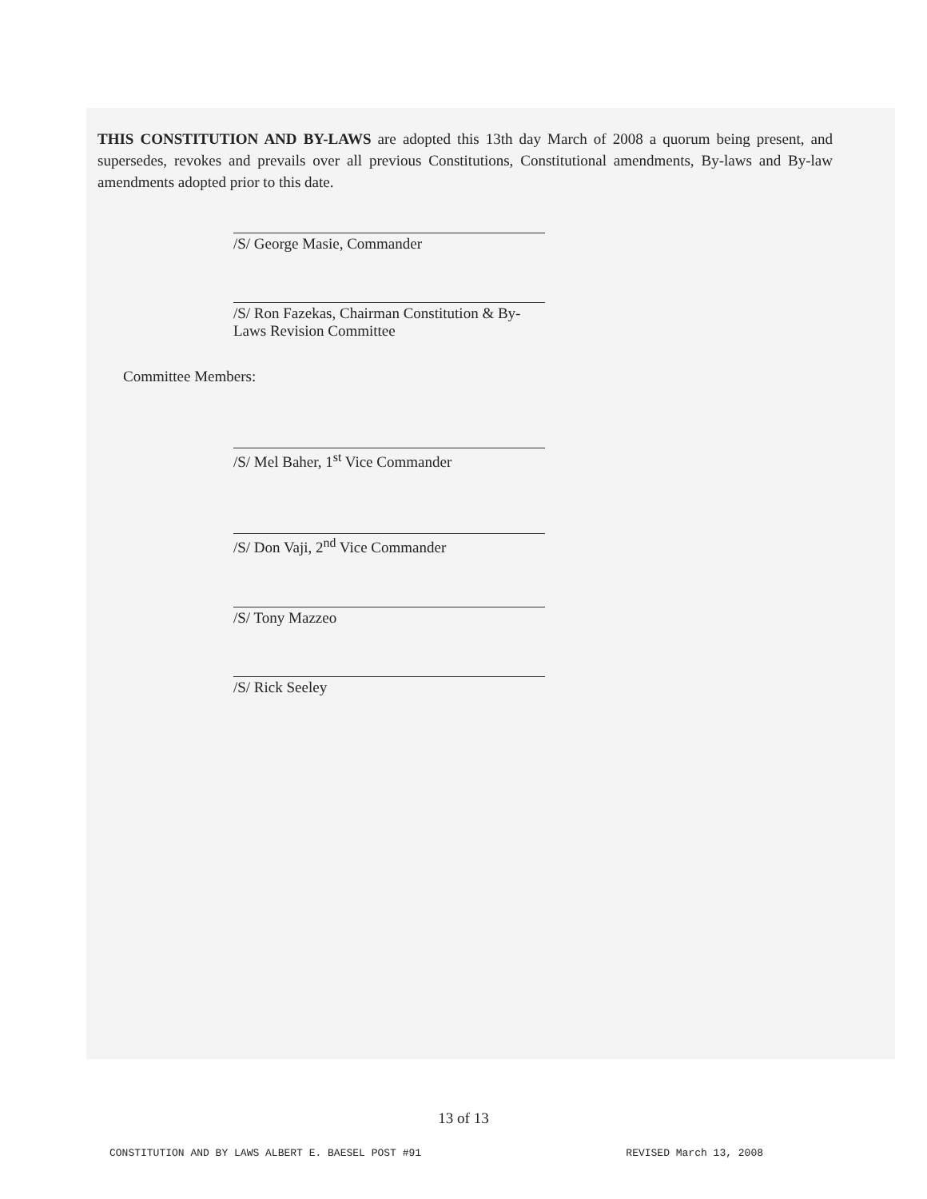THIS CONSTITUTION AND BY-LAWS are adopted this 13th day March of 2008 a quorum being present, and supersedes, revokes and prevails over all previous Constitutions, Constitutional amendments, By-laws and By-law amendments adopted prior to this date.
/S/ George Masie, Commander
/S/ Ron Fazekas, Chairman Constitution & By-Laws Revision Committee
Committee Members:
/S/ Mel Baher, 1<sup>st</sup> Vice Commander
/S/ Don Vaji, 2<sup>nd</sup> Vice Commander
/S/ Tony Mazzeo
/S/ Rick Seeley
13 of 13
CONSTITUTION AND BY LAWS ALBERT E. BAESEL POST #91 REVISED March 13, 2008